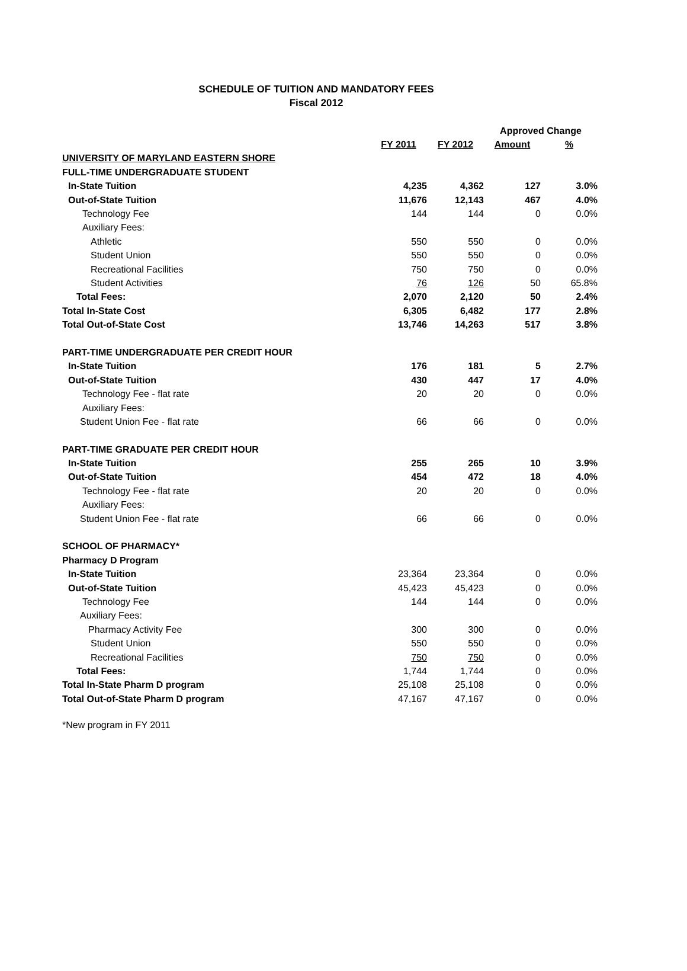SCHEDULE OF TUITION AND MANDATORY FEES
Fiscal 2012
| | | | Approved Change | |
| | FY 2011 | FY 2012 | Amount | % |
| UNIVERSITY OF MARYLAND EASTERN SHORE | | | | |
| FULL-TIME UNDERGRADUATE STUDENT | | | | |
| In-State Tuition | 4,235 | 4,362 | 127 | 3.0% |
| Out-of-State Tuition | 11,676 | 12,143 | 467 | 4.0% |
| Technology Fee | 144 | 144 | 0 | 0.0% |
| Auxiliary Fees: | | | | |
| Athletic | 550 | 550 | 0 | 0.0% |
| Student Union | 550 | 550 | 0 | 0.0% |
| Recreational Facilities | 750 | 750 | 0 | 0.0% |
| Student Activities | 76 | 126 | 50 | 65.8% |
| Total Fees: | 2,070 | 2,120 | 50 | 2.4% |
| Total In-State Cost | 6,305 | 6,482 | 177 | 2.8% |
| Total Out-of-State Cost | 13,746 | 14,263 | 517 | 3.8% |
| PART-TIME UNDERGRADUATE PER CREDIT HOUR | | | | |
| In-State Tuition | 176 | 181 | 5 | 2.7% |
| Out-of-State Tuition | 430 | 447 | 17 | 4.0% |
| Technology Fee - flat rate | 20 | 20 | 0 | 0.0% |
| Auxiliary Fees: | | | | |
| Student Union Fee - flat rate | 66 | 66 | 0 | 0.0% |
| PART-TIME GRADUATE PER CREDIT HOUR | | | | |
| In-State Tuition | 255 | 265 | 10 | 3.9% |
| Out-of-State Tuition | 454 | 472 | 18 | 4.0% |
| Technology Fee - flat rate | 20 | 20 | 0 | 0.0% |
| Auxiliary Fees: | | | | |
| Student Union Fee - flat rate | 66 | 66 | 0 | 0.0% |
| SCHOOL OF PHARMACY* | | | | |
| Pharmacy D Program | | | | |
| In-State Tuition | 23,364 | 23,364 | 0 | 0.0% |
| Out-of-State Tuition | 45,423 | 45,423 | 0 | 0.0% |
| Technology Fee | 144 | 144 | 0 | 0.0% |
| Auxiliary Fees: | | | | |
| Pharmacy Activity Fee | 300 | 300 | 0 | 0.0% |
| Student Union | 550 | 550 | 0 | 0.0% |
| Recreational Facilities | 750 | 750 | 0 | 0.0% |
| Total Fees: | 1,744 | 1,744 | 0 | 0.0% |
| Total In-State Pharm D program | 25,108 | 25,108 | 0 | 0.0% |
| Total Out-of-State Pharm D program | 47,167 | 47,167 | 0 | 0.0% |
*New program in FY 2011